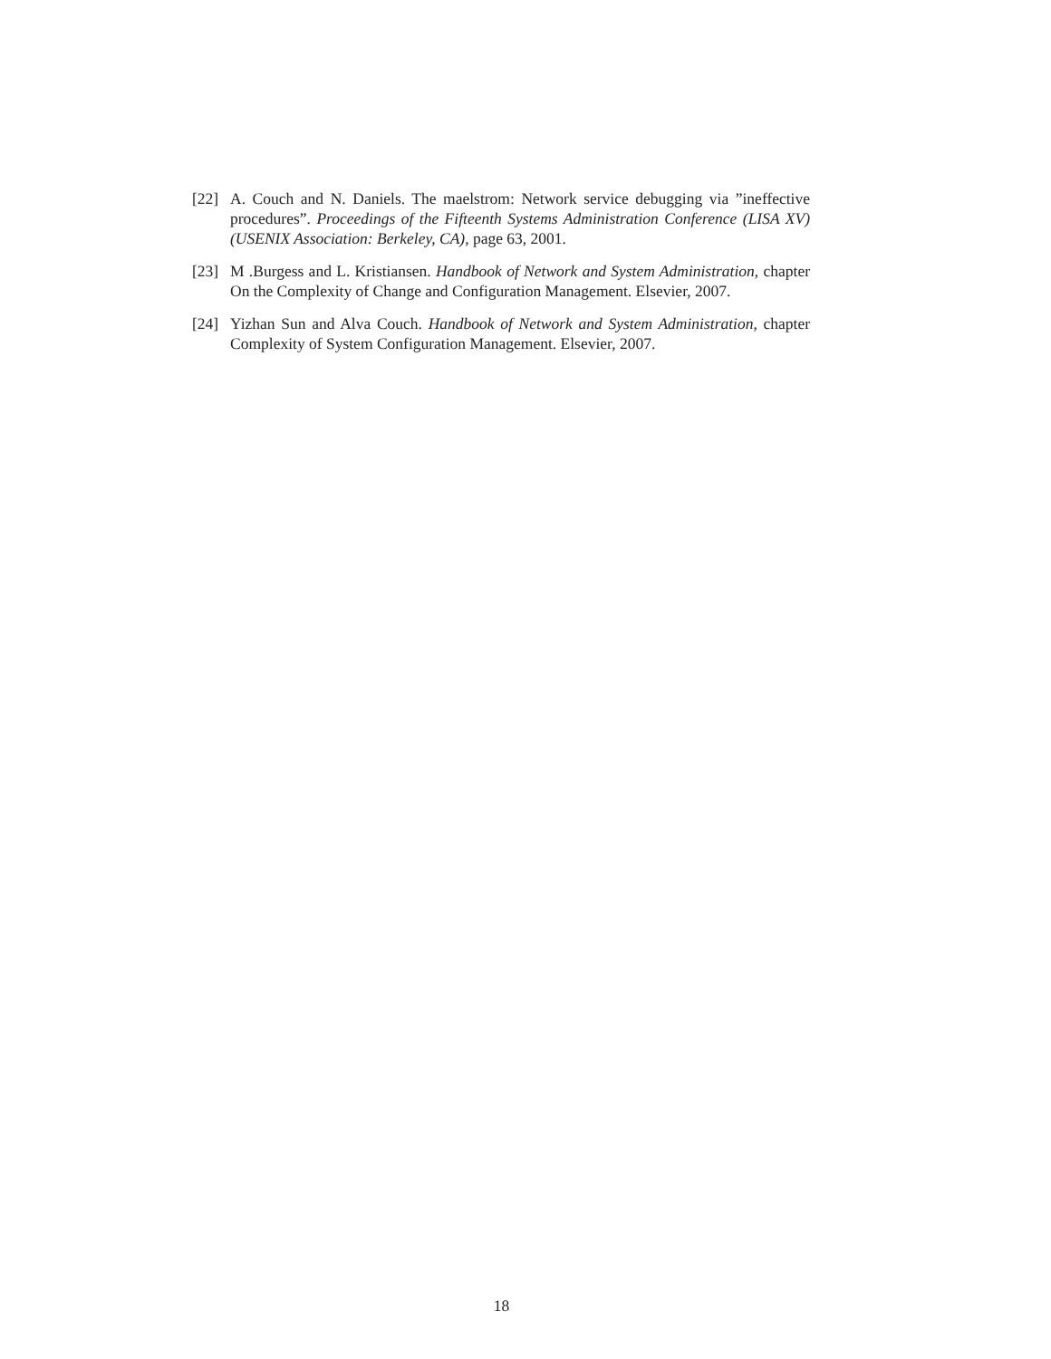[22] A. Couch and N. Daniels. The maelstrom: Network service debugging via ”ineffective procedures”. Proceedings of the Fifteenth Systems Administration Conference (LISA XV) (USENIX Association: Berkeley, CA), page 63, 2001.
[23] M .Burgess and L. Kristiansen. Handbook of Network and System Administration, chapter On the Complexity of Change and Configuration Management. Elsevier, 2007.
[24] Yizhan Sun and Alva Couch. Handbook of Network and System Administration, chapter Complexity of System Configuration Management. Elsevier, 2007.
18